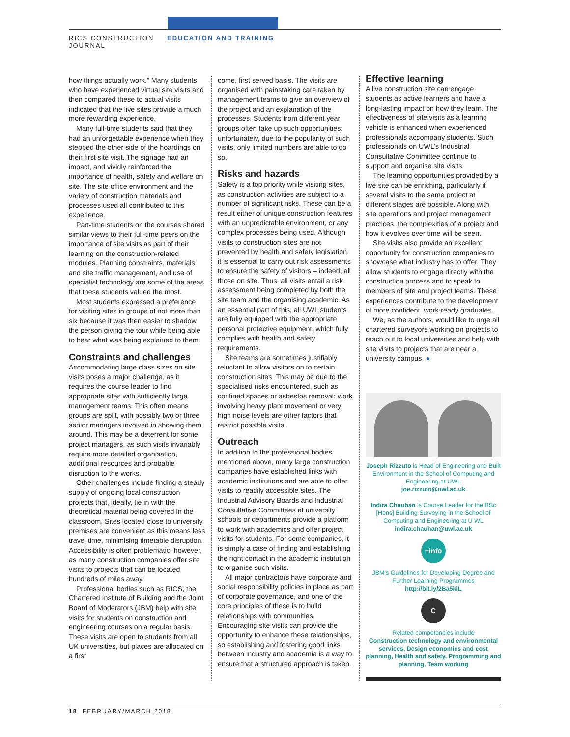RICS CONSTRUCTION
JOURNAL
EDUCATION AND TRAINING
how things actually work.” Many students who have experienced virtual site visits and then compared these to actual visits indicated that the live sites provide a much more rewarding experience.
Many full-time students said that they had an unforgettable experience when they stepped the other side of the hoardings on their first site visit. The signage had an impact, and vividly reinforced the importance of health, safety and welfare on site. The site office environment and the variety of construction materials and processes used all contributed to this experience.
Part-time students on the courses shared similar views to their full-time peers on the importance of site visits as part of their learning on the construction-related modules. Planning constraints, materials and site traffic management, and use of specialist technology are some of the areas that these students valued the most.
Most students expressed a preference for visiting sites in groups of not more than six because it was then easier to shadow the person giving the tour while being able to hear what was being explained to them.
Constraints and challenges
Accommodating large class sizes on site visits poses a major challenge, as it requires the course leader to find appropriate sites with sufficiently large management teams. This often means groups are split, with possibly two or three senior managers involved in showing them around. This may be a deterrent for some project managers, as such visits invariably require more detailed organisation, additional resources and probable disruption to the works.
Other challenges include finding a steady supply of ongoing local construction projects that, ideally, tie in with the theoretical material being covered in the classroom. Sites located close to university premises are convenient as this means less travel time, minimising timetable disruption. Accessibility is often problematic, however, as many construction companies offer site visits to projects that can be located hundreds of miles away.
Professional bodies such as RICS, the Chartered Institute of Building and the Joint Board of Moderators (JBM) help with site visits for students on construction and engineering courses on a regular basis. These visits are open to students from all UK universities, but places are allocated on a first
come, first served basis. The visits are organised with painstaking care taken by management teams to give an overview of the project and an explanation of the processes. Students from different year groups often take up such opportunities; unfortunately, due to the popularity of such visits, only limited numbers are able to do so.
Risks and hazards
Safety is a top priority while visiting sites, as construction activities are subject to a number of significant risks. These can be a result either of unique construction features with an unpredictable environment, or any complex processes being used. Although visits to construction sites are not prevented by health and safety legislation, it is essential to carry out risk assessments to ensure the safety of visitors – indeed, all those on site. Thus, all visits entail a risk assessment being completed by both the site team and the organising academic. As an essential part of this, all UWL students are fully equipped with the appropriate personal protective equipment, which fully complies with health and safety requirements.
Site teams are sometimes justifiably reluctant to allow visitors on to certain construction sites. This may be due to the specialised risks encountered, such as confined spaces or asbestos removal; work involving heavy plant movement or very high noise levels are other factors that restrict possible visits.
Outreach
In addition to the professional bodies mentioned above, many large construction companies have established links with academic institutions and are able to offer visits to readily accessible sites. The Industrial Advisory Boards and Industrial Consultative Committees at university schools or departments provide a platform to work with academics and offer project visits for students. For some companies, it is simply a case of finding and establishing the right contact in the academic institution to organise such visits.
All major contractors have corporate and social responsibility policies in place as part of corporate governance, and one of the core principles of these is to build relationships with communities. Encouraging site visits can provide the opportunity to enhance these relationships, so establishing and fostering good links between industry and academia is a way to ensure that a structured approach is taken.
Effective learning
A live construction site can engage students as active learners and have a long-lasting impact on how they learn. The effectiveness of site visits as a learning vehicle is enhanced when experienced professionals accompany students. Such professionals on UWL’s Industrial Consultative Committee continue to support and organise site visits.
The learning opportunities provided by a live site can be enriching, particularly if several visits to the same project at different stages are possible. Along with site operations and project management practices, the complexities of a project and how it evolves over time will be seen.
Site visits also provide an excellent opportunity for construction companies to showcase what industry has to offer. They allow students to engage directly with the construction process and to speak to members of site and project teams. These experiences contribute to the development of more confident, work-ready graduates.
We, as the authors, would like to urge all chartered surveyors working on projects to reach out to local universities and help with site visits to projects that are near a university campus. ●
Joseph Rizzuto is Head of Engineering and Built Environment in the School of Computing and Engineering at UWL
joe.rizzuto@uwl.ac.uk
Indira Chauhan is Course Leader for the BSc [Hons] Building Surveying in the School of Computing and Engineering at U WL
indira.chauhan@uwl.ac.uk
+info
JBM’s Guidelines for Developing Degree and Further Learning Programmes
http://bit.ly/2Ba5klL
C
Related competencies include
Construction technology and environmental services, Design economics and cost planning, Health and safety, Programming and planning, Team working
18 FEBRUARY/MARCH 2018